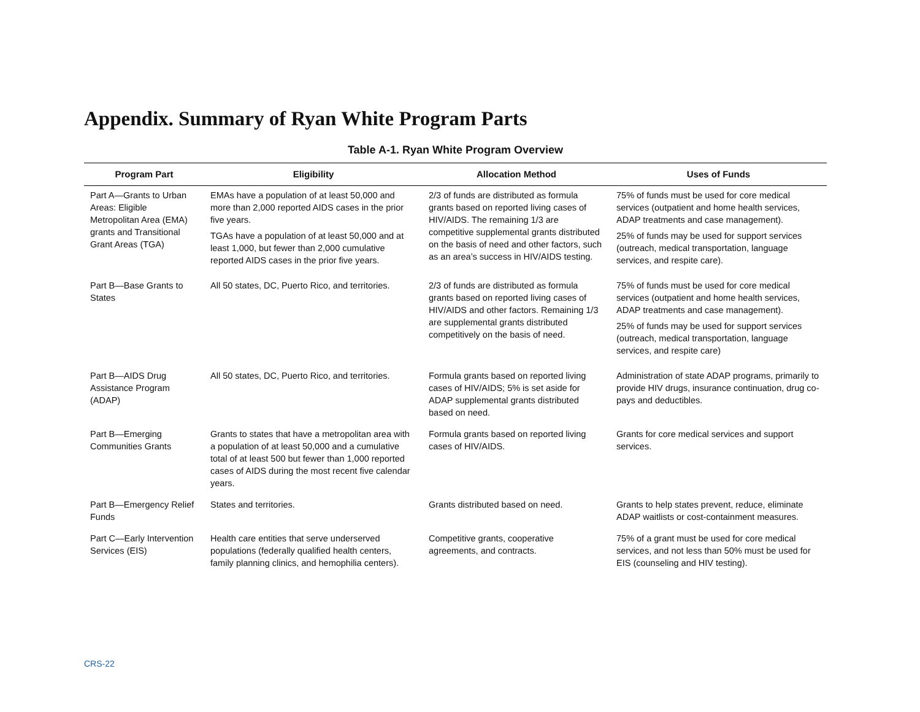Appendix. Summary of Ryan White Program Parts
Table A-1. Ryan White Program Overview
| Program Part | Eligibility | Allocation Method | Uses of Funds |
| --- | --- | --- | --- |
| Part A—Grants to Urban Areas: Eligible Metropolitan Area (EMA) grants and Transitional Grant Areas (TGA) | EMAs have a population of at least 50,000 and more than 2,000 reported AIDS cases in the prior five years. TGAs have a population of at least 50,000 and at least 1,000, but fewer than 2,000 cumulative reported AIDS cases in the prior five years. | 2/3 of funds are distributed as formula grants based on reported living cases of HIV/AIDS. The remaining 1/3 are competitive supplemental grants distributed on the basis of need and other factors, such as an area’s success in HIV/AIDS testing. | 75% of funds must be used for core medical services (outpatient and home health services, ADAP treatments and case management). 25% of funds may be used for support services (outreach, medical transportation, language services, and respite care). |
| Part B—Base Grants to States | All 50 states, DC, Puerto Rico, and territories. | 2/3 of funds are distributed as formula grants based on reported living cases of HIV/AIDS and other factors. Remaining 1/3 are supplemental grants distributed competitively on the basis of need. | 75% of funds must be used for core medical services (outpatient and home health services, ADAP treatments and case management). 25% of funds may be used for support services (outreach, medical transportation, language services, and respite care) |
| Part B—AIDS Drug Assistance Program (ADAP) | All 50 states, DC, Puerto Rico, and territories. | Formula grants based on reported living cases of HIV/AIDS; 5% is set aside for ADAP supplemental grants distributed based on need. | Administration of state ADAP programs, primarily to provide HIV drugs, insurance continuation, drug co-pays and deductibles. |
| Part B—Emerging Communities Grants | Grants to states that have a metropolitan area with a population of at least 50,000 and a cumulative total of at least 500 but fewer than 1,000 reported cases of AIDS during the most recent five calendar years. | Formula grants based on reported living cases of HIV/AIDS. | Grants for core medical services and support services. |
| Part B—Emergency Relief Funds | States and territories. | Grants distributed based on need. | Grants to help states prevent, reduce, eliminate ADAP waitlists or cost-containment measures. |
| Part C—Early Intervention Services (EIS) | Health care entities that serve underserved populations (federally qualified health centers, family planning clinics, and hemophilia centers). | Competitive grants, cooperative agreements, and contracts. | 75% of a grant must be used for core medical services, and not less than 50% must be used for EIS (counseling and HIV testing). |
CRS-22